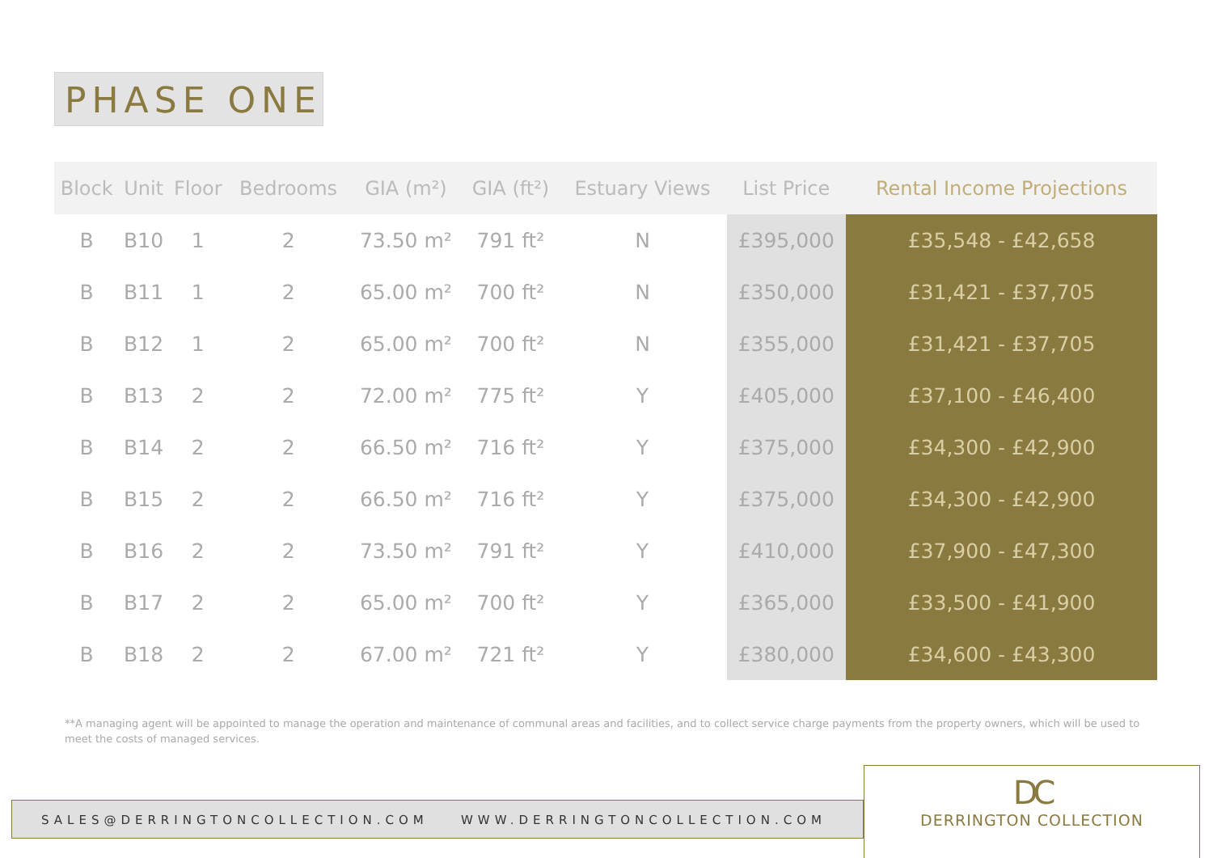PHASE ONE
| Block | Unit | Floor | Bedrooms | GIA (m²) | GIA (ft²) | Estuary Views | List Price | Rental Income Projections |
| --- | --- | --- | --- | --- | --- | --- | --- | --- |
| B | B10 | 1 | 2 | 73.50 m² | 791 ft² | N | £395,000 | £35,548 - £42,658 |
| B | B11 | 1 | 2 | 65.00 m² | 700 ft² | N | £350,000 | £31,421 - £37,705 |
| B | B12 | 1 | 2 | 65.00 m² | 700 ft² | N | £355,000 | £31,421 - £37,705 |
| B | B13 | 2 | 2 | 72.00 m² | 775 ft² | Y | £405,000 | £37,100 - £46,400 |
| B | B14 | 2 | 2 | 66.50 m² | 716 ft² | Y | £375,000 | £34,300 - £42,900 |
| B | B15 | 2 | 2 | 66.50 m² | 716 ft² | Y | £375,000 | £34,300 - £42,900 |
| B | B16 | 2 | 2 | 73.50 m² | 791 ft² | Y | £410,000 | £37,900 - £47,300 |
| B | B17 | 2 | 2 | 65.00 m² | 700 ft² | Y | £365,000 | £33,500 - £41,900 |
| B | B18 | 2 | 2 | 67.00 m² | 721 ft² | Y | £380,000 | £34,600 - £43,300 |
**A managing agent will be appointed to manage the operation and maintenance of communal areas and facilities, and to collect service charge payments from the property owners, which will be used to meet the costs of managed services.
SALES@DERRINGTONCOLLECTION.COM WWW.DERRINGTONCOLLECTION.COM
DC
DERRINGTON COLLECTION